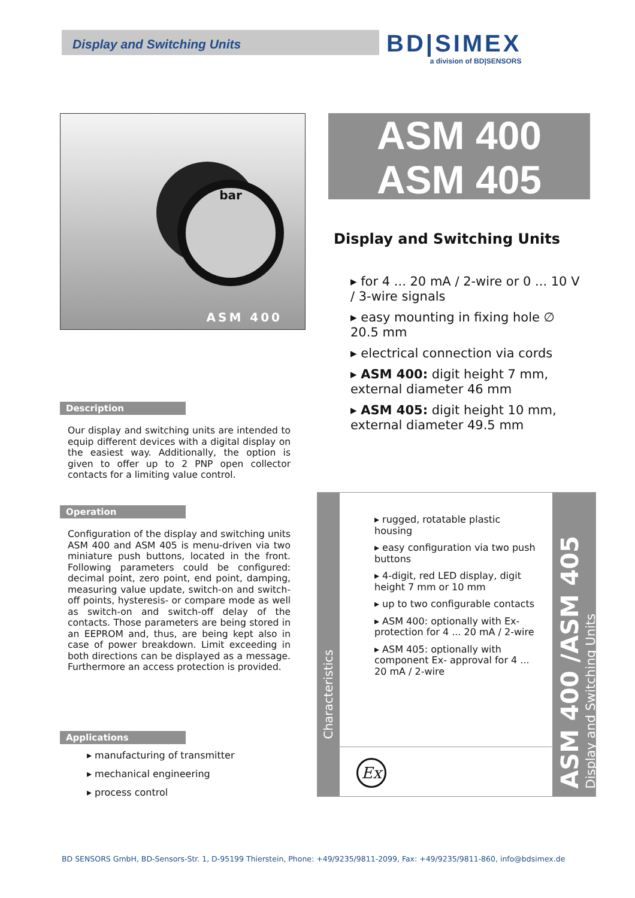Display and Switching Units
BD|SIMEX
a division of BD|SENSORS
bar
ASM 400
ASM 400
ASM 405
Display and Switching Units
▸ for 4 ... 20 mA / 2-wire or 0 ... 10 V / 3-wire signals
▸ easy mounting in fixing hole ∅ 20.5 mm
▸ electrical connection via cords
▸ ASM 400: digit height 7 mm, external diameter 46 mm
▸ ASM 405: digit height 10 mm, external diameter 49.5 mm
Description
Our display and switching units are intended to equip different devices with a digital display on the easiest way. Additionally, the option is given to offer up to 2 PNP open collector contacts for a limiting value control.
Operation
Configuration of the display and switching units ASM 400 and ASM 405 is menu-driven via two miniature push buttons, located in the front. Following parameters could be configured: decimal point, zero point, end point, damping, measuring value update, switch-on and switch-off points, hysteresis- or compare mode as well as switch-on and switch-off delay of the contacts. Those parameters are being stored in an EEPROM and, thus, are being kept also in case of power breakdown. Limit exceeding in both directions can be displayed as a message. Furthermore an access protection is provided.
Applications
▸ manufacturing of transmitter
▸ mechanical engineering
▸ process control
Characteristics
▸ rugged, rotatable plastic housing
▸ easy configuration via two push buttons
▸ 4-digit, red LED display, digit height 7 mm or 10 mm
▸ up to two configurable contacts
▸ ASM 400: optionally with Ex-protection for 4 ... 20 mA / 2-wire
▸ ASM 405: optionally with component Ex- approval for 4 ... 20 mA / 2-wire
Ex
ASM 400 /ASM 405
Display and Switching Units
BD SENSORS GmbH, BD-Sensors-Str. 1, D-95199 Thierstein, Phone: +49/9235/9811-2099, Fax: +49/9235/9811-860, info@bdsimex.de